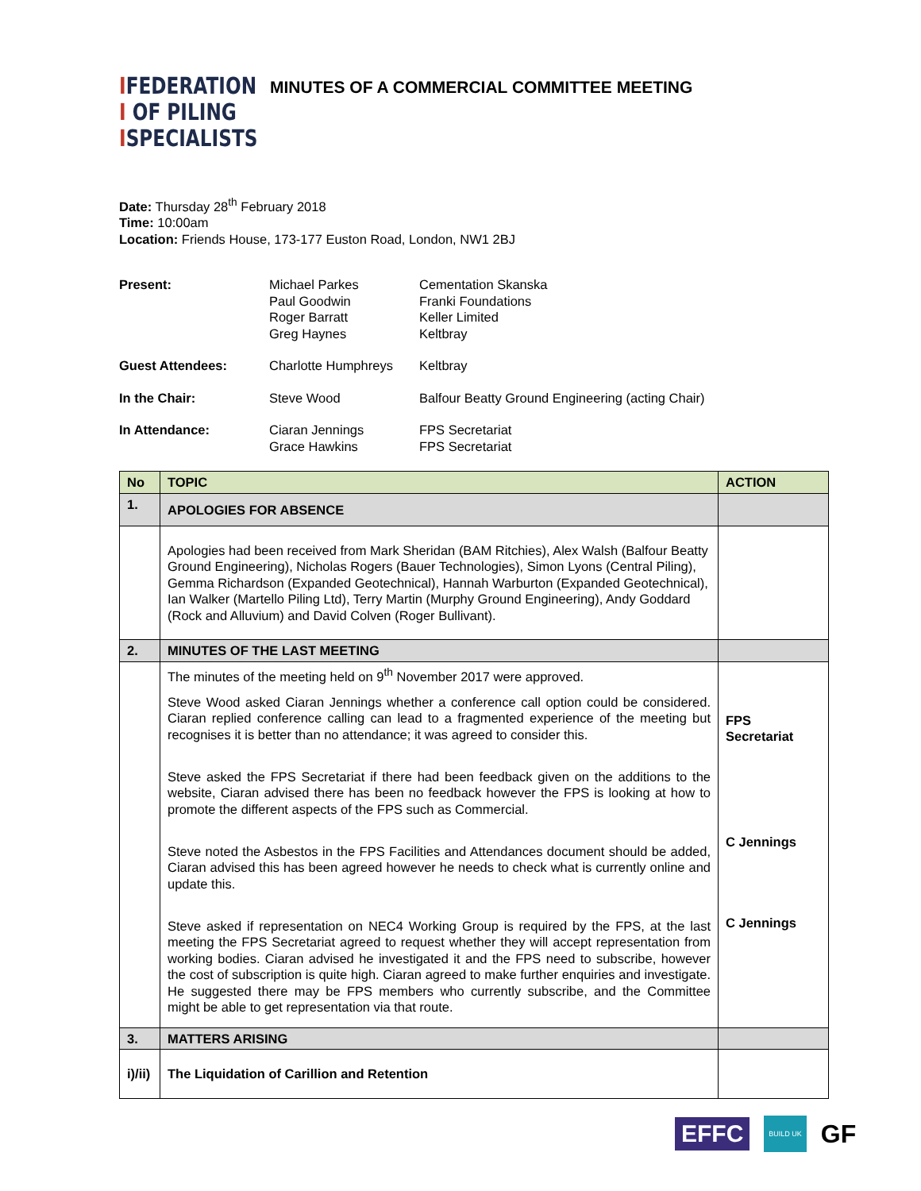IFEDERATION
I OF PILING
ISPECIALISTS
MINUTES OF A COMMERCIAL COMMITTEE MEETING
Date: Thursday 28<sup>th</sup> February 2018
Time: 10:00am
Location: Friends House, 173-177 Euston Road, London, NW1 2BJ
| Present: | Michael Parkes Paul Goodwin Roger Barratt Greg Haynes | Cementation Skanska Franki Foundations Keller Limited Keltbray |
| Guest Attendees: | Charlotte Humphreys | Keltbray |
| In the Chair: | Steve Wood | Balfour Beatty Ground Engineering (acting Chair) |
| In Attendance: | Ciaran Jennings Grace Hawkins | FPS Secretariat FPS Secretariat |
| No | TOPIC | ACTION |
| --- | --- | --- |
| 1. | APOLOGIES FOR ABSENCE | |
| | Apologies had been received from Mark Sheridan (BAM Ritchies), Alex Walsh (Balfour Beatty Ground Engineering), Nicholas Rogers (Bauer Technologies), Simon Lyons (Central Piling), Gemma Richardson (Expanded Geotechnical), Hannah Warburton (Expanded Geotechnical), Ian Walker (Martello Piling Ltd), Terry Martin (Murphy Ground Engineering), Andy Goddard (Rock and Alluvium) and David Colven (Roger Bullivant). | |
| 2. | MINUTES OF THE LAST MEETING | |
| | The minutes of the meeting held on 9<sup>th</sup> November 2017 were approved. Steve Wood asked Ciaran Jennings whether a conference call option could be considered. Ciaran replied conference calling can lead to a fragmented experience of the meeting but recognises it is better than no attendance; it was agreed to consider this. Steve asked the FPS Secretariat if there had been feedback given on the additions to the website, Ciaran advised there has been no feedback however the FPS is looking at how to promote the different aspects of the FPS such as Commercial. Steve noted the Asbestos in the FPS Facilities and Attendances document should be added, Ciaran advised this has been agreed however he needs to check what is currently online and update this. Steve asked if representation on NEC4 Working Group is required by the FPS, at the last meeting the FPS Secretariat agreed to request whether they will accept representation from working bodies. Ciaran advised he investigated it and the FPS need to subscribe, however the cost of subscription is quite high. Ciaran agreed to make further enquiries and investigate. He suggested there may be FPS members who currently subscribe, and the Committee might be able to get representation via that route. | FPS Secretariat C Jennings C Jennings |
| 3. | MATTERS ARISING | |
| i)/ii) | The Liquidation of Carillion and Retention | |
EFFC
BUILD UK
GF